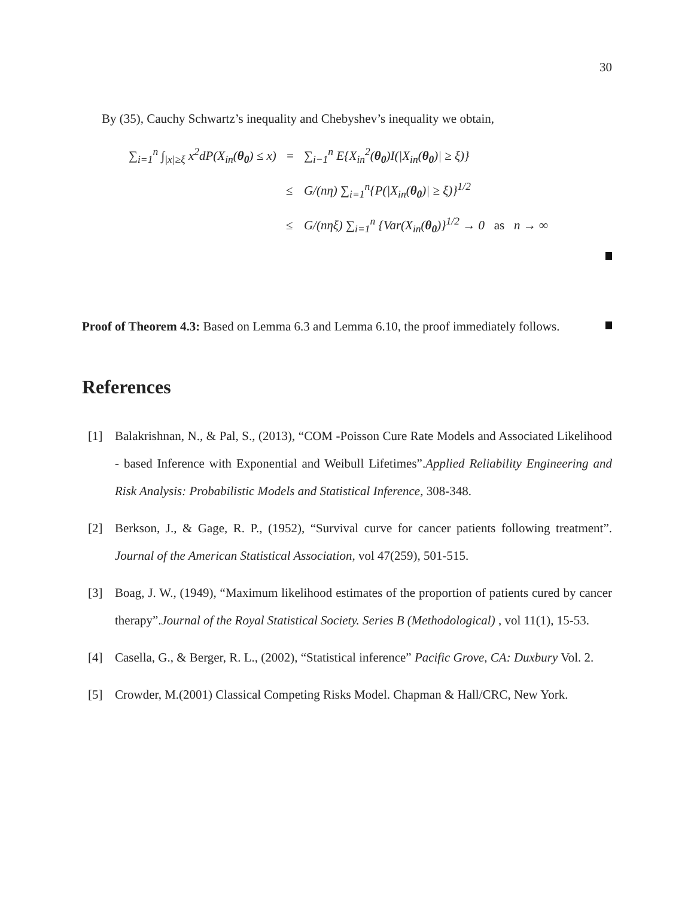30
By (35), Cauchy Schwartz’s inequality and Chebyshev’s inequality we obtain,
| ∑<sub>i=1</sub><sup>n</sup> ∫<sub>/x/≥ξ</sub> x<sup>2</sup>dP(X<sub>in</sub>( θ<sub>0</sub> ) ≤ x) | = | ∑<sub>i−1</sub><sup>n</sup> E{X<sub>in</sub><sup>2</sup>( θ<sub>0</sub> )I(/X<sub>in</sub>( θ<sub>0</sub> )/ ≥ ξ)} |
| | ≤ | G/(nη) ∑<sub>i=1</sub><sup>n</sup>{P(/X<sub>in</sub>( θ<sub>0</sub> )/ ≥ ξ)}<sup>1/2</sup> |
| | ≤ | G/(nηξ) ∑<sub>i=1</sub><sup>n</sup> {Var(X<sub>in</sub>( θ<sub>0</sub> )}<sup>1/2</sup> → 0 as n → ∞ |
Proof of Theorem 4.3: Based on Lemma 6.3 and Lemma 6.10, the proof immediately follows.
References
[1] Balakrishnan, N., & Pal, S., (2013), “COM -Poisson Cure Rate Models and Associated Likelihood - based Inference with Exponential and Weibull Lifetimes”.Applied Reliability Engineering and Risk Analysis: Probabilistic Models and Statistical Inference, 308-348.
[2] Berkson, J., & Gage, R. P., (1952), “Survival curve for cancer patients following treatment”. Journal of the American Statistical Association, vol 47(259), 501-515.
[3] Boag, J. W., (1949), “Maximum likelihood estimates of the proportion of patients cured by cancer therapy”.Journal of the Royal Statistical Society. Series B (Methodological) , vol 11(1), 15-53.
[4] Casella, G., & Berger, R. L., (2002), “Statistical inference” Pacific Grove, CA: Duxbury Vol. 2.
[5] Crowder, M.(2001) Classical Competing Risks Model. Chapman & Hall/CRC, New York.